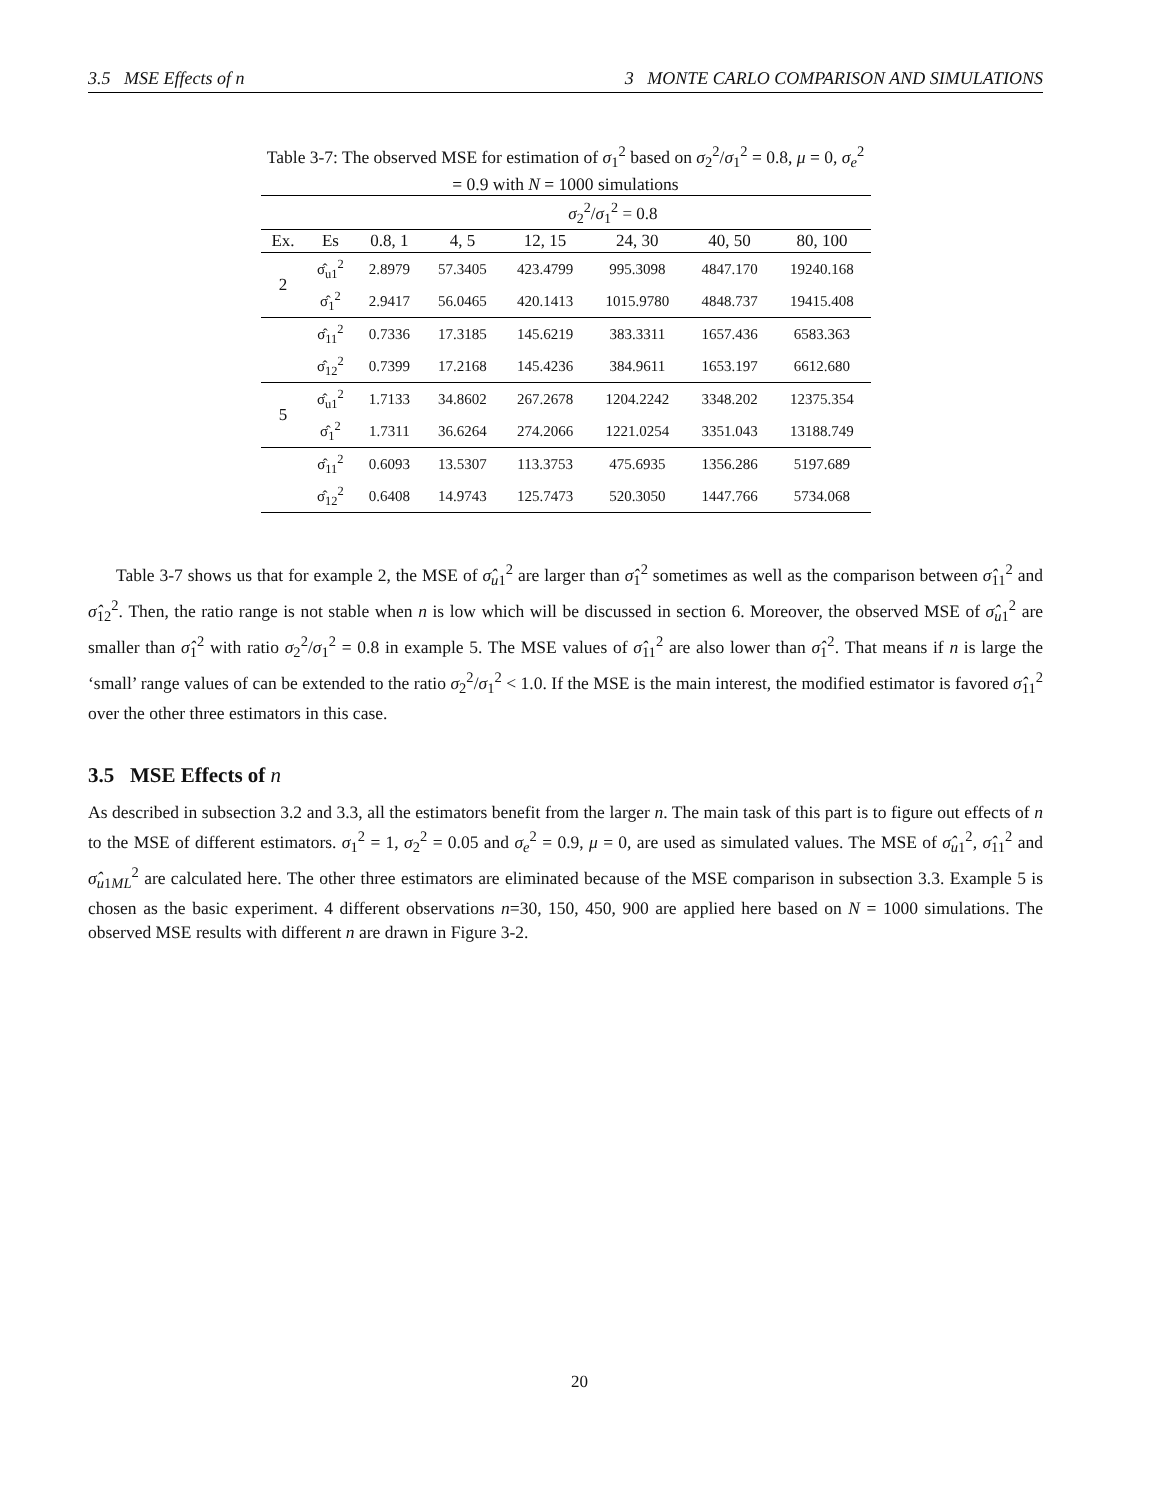3.5 MSE Effects of n 3 MONTE CARLO COMPARISON AND SIMULATIONS
Table 3-7: The observed MSE for estimation of σ<sub>1</sub><sup>2</sup> based on σ<sub>2</sub><sup>2</sup>/σ<sub>1</sub><sup>2</sup> = 0.8, μ = 0, σ<sub>e</sub><sup>2</sup> = 0.9 with N = 1000 simulations
| | | σ<sub>2</sub><sup>2</sup>/ σ<sub>1</sub><sup>2</sup> = 0.8 | | | | | |
| --- | --- | --- | --- | --- | --- | --- | --- |
| Ex. | Es | 0.8, 1 | 4, 5 | 12, 15 | 24, 30 | 40, 50 | 80, 100 |
| 2 | σ̂<sub>u1</sub><sup>2</sup> | 2.8979 | 57.3405 | 423.4799 | 995.3098 | 4847.170 | 19240.168 |
| | σ̂<sub>1</sub><sup>2</sup> | 2.9417 | 56.0465 | 420.1413 | 1015.9780 | 4848.737 | 19415.408 |
| | σ̂<sub>11</sub><sup>2</sup> | 0.7336 | 17.3185 | 145.6219 | 383.3311 | 1657.436 | 6583.363 |
| | σ̂<sub>12</sub><sup>2</sup> | 0.7399 | 17.2168 | 145.4236 | 384.9611 | 1653.197 | 6612.680 |
| 5 | σ̂<sub>u1</sub><sup>2</sup> | 1.7133 | 34.8602 | 267.2678 | 1204.2242 | 3348.202 | 12375.354 |
| | σ̂<sub>1</sub><sup>2</sup> | 1.7311 | 36.6264 | 274.2066 | 1221.0254 | 3351.043 | 13188.749 |
| | σ̂<sub>11</sub><sup>2</sup> | 0.6093 | 13.5307 | 113.3753 | 475.6935 | 1356.286 | 5197.689 |
| | σ̂<sub>12</sub><sup>2</sup> | 0.6408 | 14.9743 | 125.7473 | 520.3050 | 1447.766 | 5734.068 |
Table 3-7 shows us that for example 2, the MSE of σ̂<sub>u1</sub><sup>2</sup> are larger than σ̂<sub>1</sub><sup>2</sup> sometimes as well as the comparison between σ̂<sub>11</sub><sup>2</sup> and σ̂<sub>12</sub><sup>2</sup>. Then, the ratio range is not stable when n is low which will be discussed in section 6. Moreover, the observed MSE of σ̂<sub>u1</sub><sup>2</sup> are smaller than σ̂<sub>1</sub><sup>2</sup> with ratio σ<sub>2</sub><sup>2</sup>/σ<sub>1</sub><sup>2</sup> = 0.8 in example 5. The MSE values of σ̂<sub>11</sub><sup>2</sup> are also lower than σ̂<sub>1</sub><sup>2</sup>. That means if n is large the ‘small’ range values of can be extended to the ratio σ<sub>2</sub><sup>2</sup>/σ<sub>1</sub><sup>2</sup> < 1.0. If the MSE is the main interest, the modified estimator is favored σ̂<sub>11</sub><sup>2</sup> over the other three estimators in this case.
3.5 MSE Effects of n
As described in subsection 3.2 and 3.3, all the estimators benefit from the larger n. The main task of this part is to figure out effects of n to the MSE of different estimators. σ<sub>1</sub><sup>2</sup> = 1, σ<sub>2</sub><sup>2</sup> = 0.05 and σ<sub>e</sub><sup>2</sup> = 0.9, μ = 0, are used as simulated values. The MSE of σ̂<sub>u1</sub><sup>2</sup>, σ̂<sub>11</sub><sup>2</sup> and σ̂<sub>u1ML</sub><sup>2</sup> are calculated here. The other three estimators are eliminated because of the MSE comparison in subsection 3.3. Example 5 is chosen as the basic experiment. 4 different observations n=30, 150, 450, 900 are applied here based on N = 1000 simulations. The observed MSE results with different n are drawn in Figure 3-2.
20